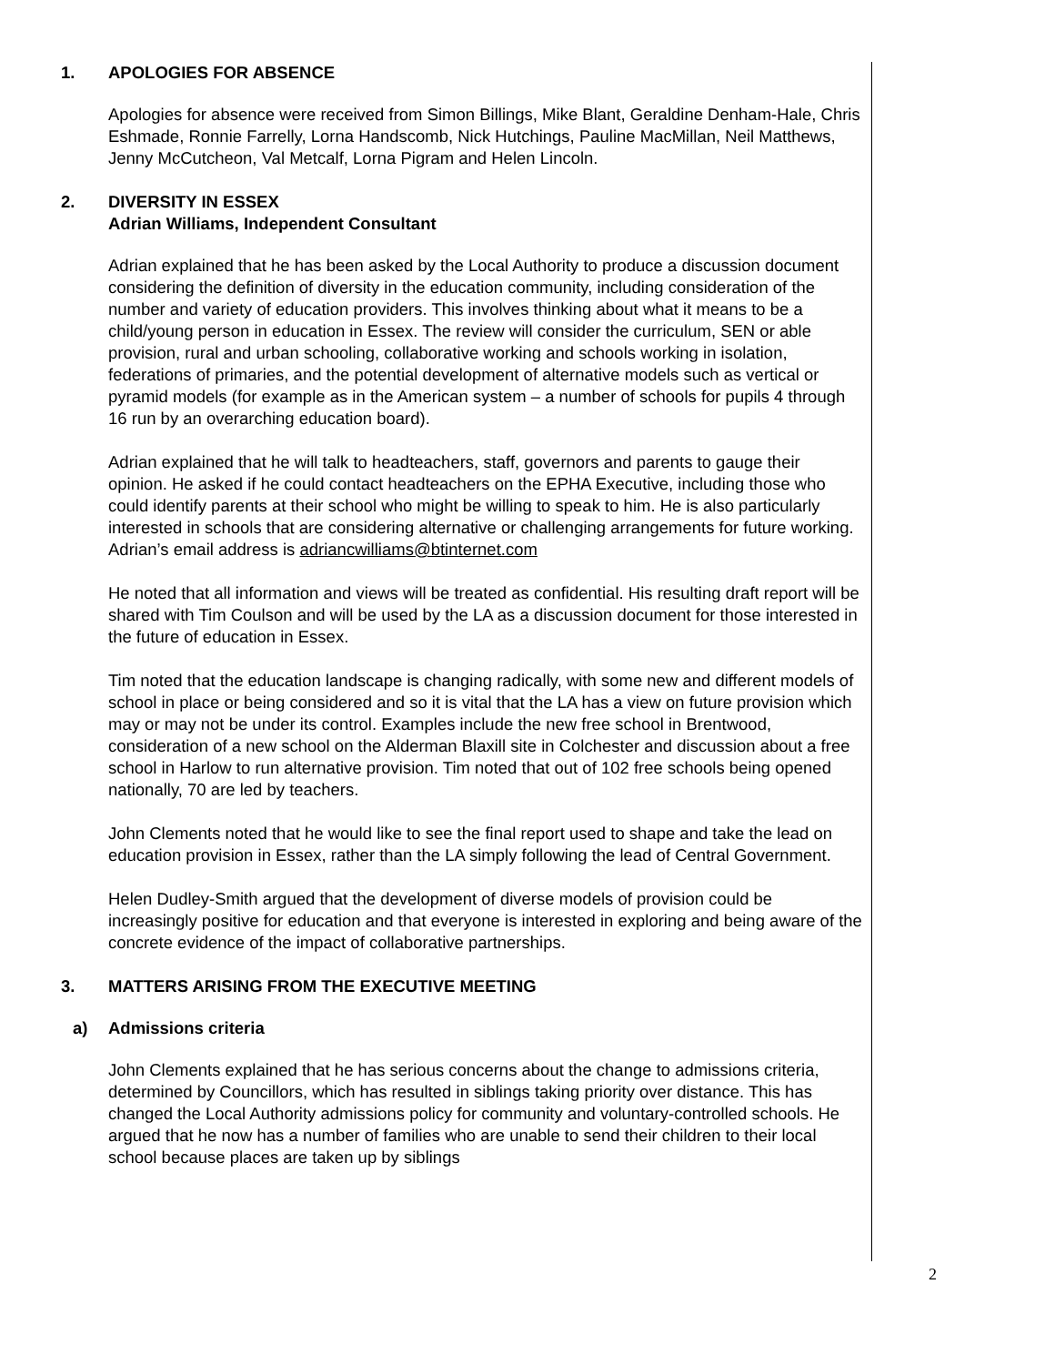1. APOLOGIES FOR ABSENCE
Apologies for absence were received from Simon Billings, Mike Blant, Geraldine Denham-Hale, Chris Eshmade, Ronnie Farrelly, Lorna Handscomb, Nick Hutchings, Pauline MacMillan, Neil Matthews, Jenny McCutcheon, Val Metcalf, Lorna Pigram and Helen Lincoln.
2. DIVERSITY IN ESSEX
Adrian Williams, Independent Consultant
Adrian explained that he has been asked by the Local Authority to produce a discussion document considering the definition of diversity in the education community, including consideration of the number and variety of education providers. This involves thinking about what it means to be a child/young person in education in Essex. The review will consider the curriculum, SEN or able provision, rural and urban schooling, collaborative working and schools working in isolation, federations of primaries, and the potential development of alternative models such as vertical or pyramid models (for example as in the American system – a number of schools for pupils 4 through 16 run by an overarching education board).
Adrian explained that he will talk to headteachers, staff, governors and parents to gauge their opinion. He asked if he could contact headteachers on the EPHA Executive, including those who could identify parents at their school who might be willing to speak to him. He is also particularly interested in schools that are considering alternative or challenging arrangements for future working.
Adrian’s email address is adriancwilliams@btinternet.com
He noted that all information and views will be treated as confidential. His resulting draft report will be shared with Tim Coulson and will be used by the LA as a discussion document for those interested in the future of education in Essex.
Tim noted that the education landscape is changing radically, with some new and different models of school in place or being considered and so it is vital that the LA has a view on future provision which may or may not be under its control. Examples include the new free school in Brentwood, consideration of a new school on the Alderman Blaxill site in Colchester and discussion about a free school in Harlow to run alternative provision. Tim noted that out of 102 free schools being opened nationally, 70 are led by teachers.
John Clements noted that he would like to see the final report used to shape and take the lead on education provision in Essex, rather than the LA simply following the lead of Central Government.
Helen Dudley-Smith argued that the development of diverse models of provision could be increasingly positive for education and that everyone is interested in exploring and being aware of the concrete evidence of the impact of collaborative partnerships.
3. MATTERS ARISING FROM THE EXECUTIVE MEETING
a) Admissions criteria
John Clements explained that he has serious concerns about the change to admissions criteria, determined by Councillors, which has resulted in siblings taking priority over distance. This has changed the Local Authority admissions policy for community and voluntary-controlled schools. He argued that he now has a number of families who are unable to send their children to their local school because places are taken up by siblings
2